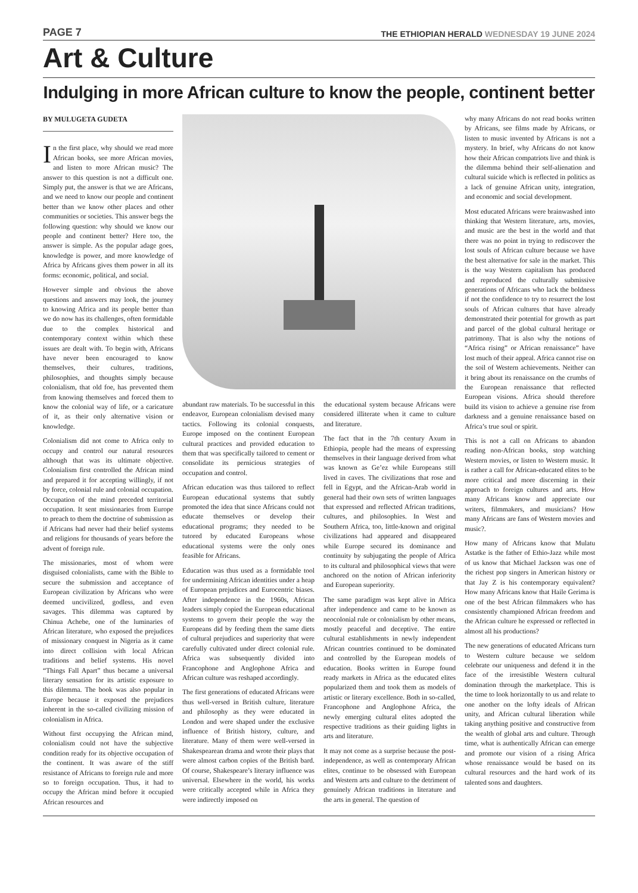PAGE 7
THE ETHIOPIAN HERALD WEDNESDAY 19 JUNE 2024
Art & Culture
Indulging in more African culture to know the people, continent better
BY MULUGETA GUDETA
In the first place, why should we read more African books, see more African movies, and listen to more African music? The answer to this question is not a difficult one. Simply put, the answer is that we are Africans, and we need to know our people and continent better than we know other places and other communities or societies. This answer begs the following question: why should we know our people and continent better? Here too, the answer is simple. As the popular adage goes, knowledge is power, and more knowledge of Africa by Africans gives them power in all its forms: economic, political, and social.
However simple and obvious the above questions and answers may look, the journey to knowing Africa and its people better than we do now has its challenges, often formidable due to the complex historical and contemporary context within which these issues are dealt with. To begin with, Africans have never been encouraged to know themselves, their cultures, traditions, philosophies, and thoughts simply because colonialism, that old foe, has prevented them from knowing themselves and forced them to know the colonial way of life, or a caricature of it, as their only alternative vision or knowledge.
Colonialism did not come to Africa only to occupy and control our natural resources although that was its ultimate objective. Colonialism first controlled the African mind and prepared it for accepting willingly, if not by force, colonial rule and colonial occupation. Occupation of the mind preceded territorial occupation. It sent missionaries from Europe to preach to them the doctrine of submission as if Africans had never had their belief systems and religions for thousands of years before the advent of foreign rule.
The missionaries, most of whom were disguised colonialists, came with the Bible to secure the submission and acceptance of European civilization by Africans who were deemed uncivilized, godless, and even savages. This dilemma was captured by Chinua Achebe, one of the luminaries of African literature, who exposed the prejudices of missionary conquest in Nigeria as it came into direct collision with local African traditions and belief systems. His novel “Things Fall Apart” thus became a universal literary sensation for its artistic exposure to this dilemma. The book was also popular in Europe because it exposed the prejudices inherent in the so-called civilizing mission of colonialism in Africa.
Without first occupying the African mind, colonialism could not have the subjective condition ready for its objective occupation of the continent. It was aware of the stiff resistance of Africans to foreign rule and more so to foreign occupation. Thus, it had to occupy the African mind before it occupied African resources and
abundant raw materials. To be successful in this endeavor, European colonialism devised many tactics. Following its colonial conquests, Europe imposed on the continent European cultural practices and provided education to them that was specifically tailored to cement or consolidate its pernicious strategies of occupation and control.
African education was thus tailored to reflect European educational systems that subtly promoted the idea that since Africans could not educate themselves or develop their educational programs; they needed to be tutored by educated Europeans whose educational systems were the only ones feasible for Africans.
Education was thus used as a formidable tool for undermining African identities under a heap of European prejudices and Eurocentric biases. After independence in the 1960s, African leaders simply copied the European educational systems to govern their people the way the Europeans did by feeding them the same diets of cultural prejudices and superiority that were carefully cultivated under direct colonial rule. Africa was subsequently divided into Francophone and Anglophone Africa and African culture was reshaped accordingly.
The first generations of educated Africans were thus well-versed in British culture, literature and philosophy as they were educated in London and were shaped under the exclusive influence of British history, culture, and literature. Many of them were well-versed in Shakespearean drama and wrote their plays that were almost carbon copies of the British bard. Of course, Shakespeare’s literary influence was universal. Elsewhere in the world, his works were critically accepted while in Africa they were indirectly imposed on
the educational system because Africans were considered illiterate when it came to culture and literature.
The fact that in the 7th century Axum in Ethiopia, people had the means of expressing themselves in their language derived from what was known as Ge’ez while Europeans still lived in caves. The civilizations that rose and fell in Egypt, and the African-Arab world in general had their own sets of written languages that expressed and reflected African traditions, cultures, and philosophies. In West and Southern Africa, too, little-known and original civilizations had appeared and disappeared while Europe secured its dominance and continuity by subjugating the people of Africa to its cultural and philosophical views that were anchored on the notion of African inferiority and European superiority.
The same paradigm was kept alive in Africa after independence and came to be known as neocolonial rule or colonialism by other means, mostly peaceful and deceptive. The entire cultural establishments in newly independent African countries continued to be dominated and controlled by the European models of education. Books written in Europe found ready markets in Africa as the educated elites popularized them and took them as models of artistic or literary excellence. Both in so-called, Francophone and Anglophone Africa, the newly emerging cultural elites adopted the respective traditions as their guiding lights in arts and literature.
It may not come as a surprise because the post-independence, as well as contemporary African elites, continue to be obsessed with European and Western arts and culture to the detriment of genuinely African traditions in literature and the arts in general. The question of
why many Africans do not read books written by Africans, see films made by Africans, or listen to music invented by Africans is not a mystery. In brief, why Africans do not know how their African compatriots live and think is the dilemma behind their self-alienation and cultural suicide which is reflected in politics as a lack of genuine African unity, integration, and economic and social development.
Most educated Africans were brainwashed into thinking that Western literature, arts, movies, and music are the best in the world and that there was no point in trying to rediscover the lost souls of African culture because we have the best alternative for sale in the market. This is the way Western capitalism has produced and reproduced the culturally submissive generations of Africans who lack the boldness if not the confidence to try to resurrect the lost souls of African cultures that have already demonstrated their potential for growth as part and parcel of the global cultural heritage or patrimony. That is also why the notions of “Africa rising” or African renaissance” have lost much of their appeal. Africa cannot rise on the soil of Western achievements. Neither can it bring about its renaissance on the crumbs of the European renaissance that reflected European visions. Africa should therefore build its vision to achieve a genuine rise from darkness and a genuine renaissance based on Africa’s true soul or spirit.
This is not a call on Africans to abandon reading non-African books, stop watching Western movies, or listen to Western music. It is rather a call for African-educated elites to be more critical and more discerning in their approach to foreign cultures and arts. How many Africans know and appreciate our writers, filmmakers, and musicians? How many Africans are fans of Western movies and music?.
How many of Africans know that Mulatu Astatke is the father of Ethio-Jazz while most of us know that Michael Jackson was one of the richest pop singers in American history or that Jay Z is his contemporary equivalent? How many Africans know that Haile Gerima is one of the best African filmmakers who has consistently championed African freedom and the African culture he expressed or reflected in almost all his productions?
The new generations of educated Africans turn to Western culture because we seldom celebrate our uniqueness and defend it in the face of the irresistible Western cultural domination through the marketplace. This is the time to look horizontally to us and relate to one another on the lofty ideals of African unity, and African cultural liberation while taking anything positive and constructive from the wealth of global arts and culture. Through time, what is authentically African can emerge and promote our vision of a rising Africa whose renaissance would be based on its cultural resources and the hard work of its talented sons and daughters.